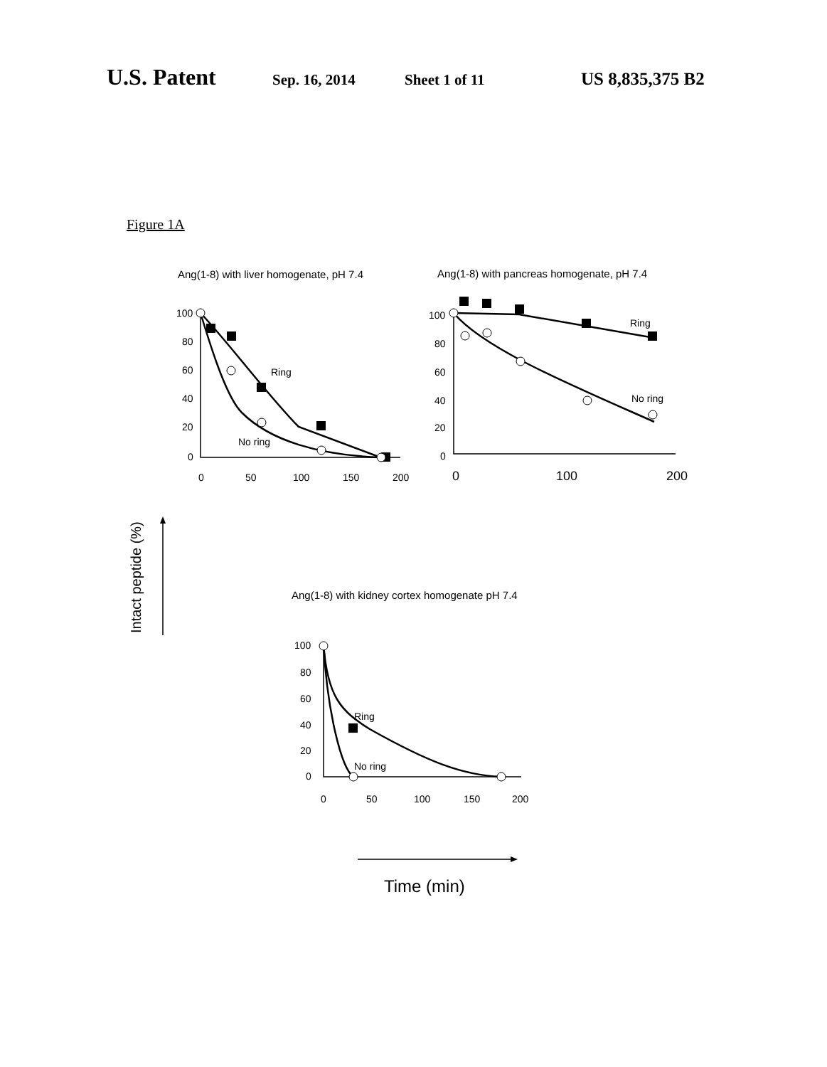U.S. Patent Sep. 16, 2014 Sheet 1 of 11 US 8,835,375 B2
Figure 1A
Ang(1-8) with liver homogenate, pH 7.4
Ang(1-8) with pancreas homogenate, pH 7.4
Ang(1-8) with kidney cortex homogenate pH 7.4
Intact peptide (%)
Time (min)
Ring
No ring
Ring
No ring
Ring
No ring
100
80
60
40
20
0
0
50
100
150
200
100
80
60
40
20
0
0
100
200
100
80
60
40
20
0
0
50
100
150
200